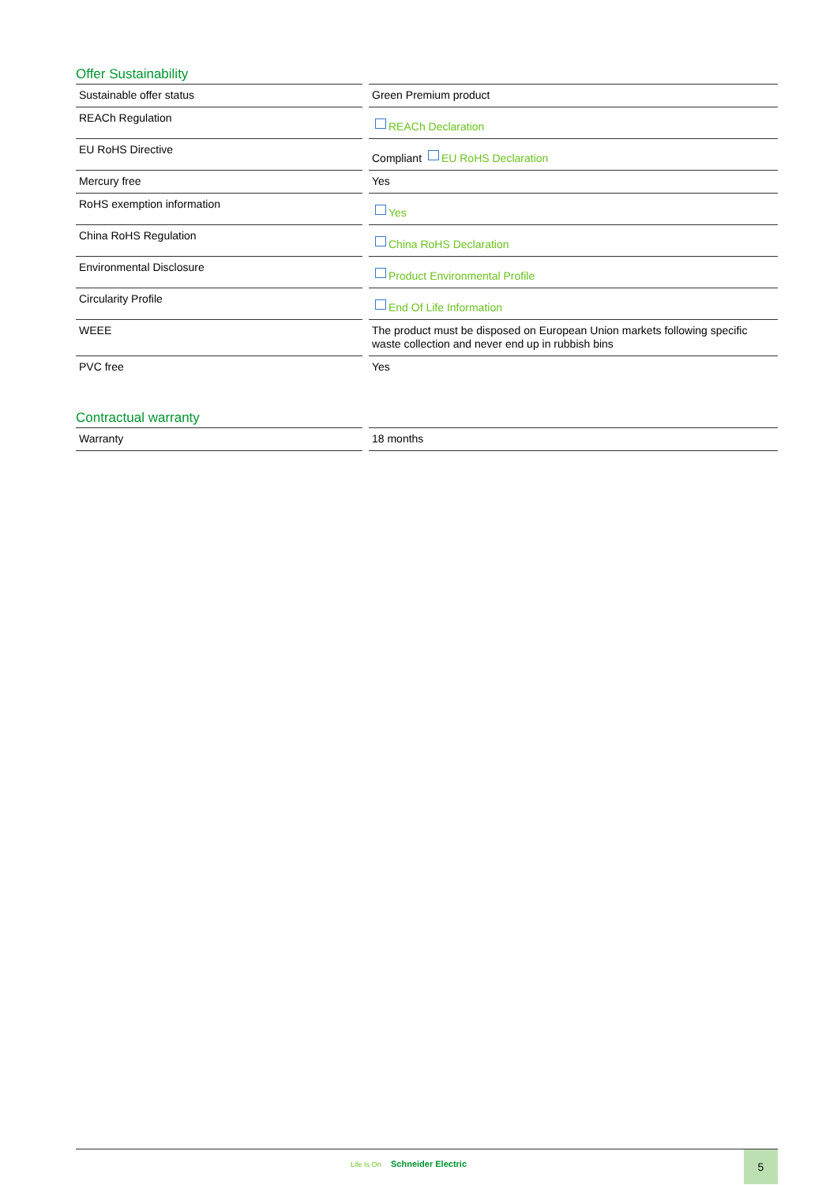Offer Sustainability
| Sustainable offer status | Green Premium product |
| REACh Regulation | REACh Declaration |
| EU RoHS Directive | Compliant EU RoHS Declaration |
| Mercury free | Yes |
| RoHS exemption information | Yes |
| China RoHS Regulation | China RoHS Declaration |
| Environmental Disclosure | Product Environmental Profile |
| Circularity Profile | End Of Life Information |
| WEEE | The product must be disposed on European Union markets following specific waste collection and never end up in rubbish bins |
| PVC free | Yes |
Contractual warranty
| Warranty | 18 months |
Life Is On Schneider Electric
5